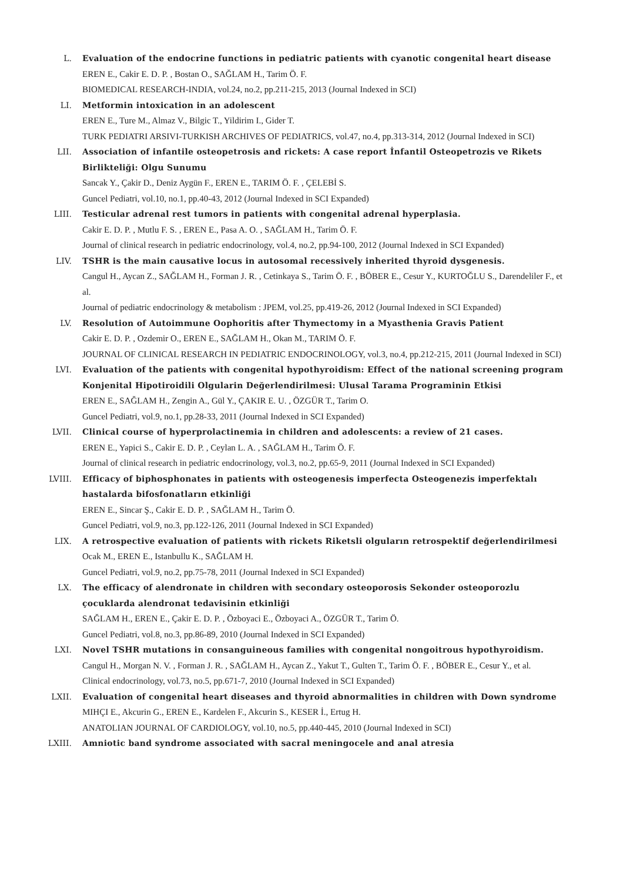L. Evaluation of the endocrine functions in pediatric patients with cyanotic congenital heart disease
EREN E., Cakir E. D. P. , Bostan O., SAĞLAM H., Tarim Ö. F.
BIOMEDICAL RESEARCH-INDIA, vol.24, no.2, pp.211-215, 2013 (Journal Indexed in SCI)
LI. Metformin intoxication in an adolescent
EREN E., Ture M., Almaz V., Bilgic T., Yildirim I., Gider T.
TURK PEDIATRI ARSIVI-TURKISH ARCHIVES OF PEDIATRICS, vol.47, no.4, pp.313-314, 2012 (Journal Indexed in SCI)
LII. Association of infantile osteopetrosis and rickets: A case report İnfantil Osteopetrozis ve Rikets Birlikteliği: Olgu Sunumu
Sancak Y., Çakir D., Deniz Aygün F., EREN E., TARIM Ö. F. , ÇELEBİ S.
Guncel Pediatri, vol.10, no.1, pp.40-43, 2012 (Journal Indexed in SCI Expanded)
LIII. Testicular adrenal rest tumors in patients with congenital adrenal hyperplasia.
Cakir E. D. P. , Mutlu F. S. , EREN E., Pasa A. O. , SAĞLAM H., Tarim Ö. F.
Journal of clinical research in pediatric endocrinology, vol.4, no.2, pp.94-100, 2012 (Journal Indexed in SCI Expanded)
LIV. TSHR is the main causative locus in autosomal recessively inherited thyroid dysgenesis.
Cangul H., Aycan Z., SAĞLAM H., Forman J. R. , Cetinkaya S., Tarim Ö. F. , BÖBER E., Cesur Y., KURTOĞLU S., Darendeliler F., et al.
Journal of pediatric endocrinology & metabolism : JPEM, vol.25, pp.419-26, 2012 (Journal Indexed in SCI Expanded)
LV. Resolution of Autoimmune Oophoritis after Thymectomy in a Myasthenia Gravis Patient
Cakir E. D. P. , Ozdemir O., EREN E., SAĞLAM H., Okan M., TARIM Ö. F.
JOURNAL OF CLINICAL RESEARCH IN PEDIATRIC ENDOCRINOLOGY, vol.3, no.4, pp.212-215, 2011 (Journal Indexed in SCI)
LVI. Evaluation of the patients with congenital hypothyroidism: Effect of the national screening program Konjenital Hipotiroidili Olgularin Değerlendirilmesi: Ulusal Tarama Programinin Etkisi
EREN E., SAĞLAM H., Zengin A., Gül Y., ÇAKIR E. U. , ÖZGÜR T., Tarim O.
Guncel Pediatri, vol.9, no.1, pp.28-33, 2011 (Journal Indexed in SCI Expanded)
LVII. Clinical course of hyperprolactinemia in children and adolescents: a review of 21 cases.
EREN E., Yapici S., Cakir E. D. P. , Ceylan L. A. , SAĞLAM H., Tarim Ö. F.
Journal of clinical research in pediatric endocrinology, vol.3, no.2, pp.65-9, 2011 (Journal Indexed in SCI Expanded)
LVIII.
Efficacy of biphosphonates in patients with osteogenesis imperfecta Osteogenezis imperfektalı hastalarda bifosfonatların etkinliği
EREN E., Sincar Ş., Cakir E. D. P. , SAĞLAM H., Tarim Ö.
Guncel Pediatri, vol.9, no.3, pp.122-126, 2011 (Journal Indexed in SCI Expanded)
LIX. A retrospective evaluation of patients with rickets Riketsli olguların retrospektif değerlendirilmesi
Ocak M., EREN E., Istanbullu K., SAĞLAM H.
Guncel Pediatri, vol.9, no.2, pp.75-78, 2011 (Journal Indexed in SCI Expanded)
LX. The efficacy of alendronate in children with secondary osteoporosis Sekonder osteoporozlu çocuklarda alendronat tedavisinin etkinliği
SAĞLAM H., EREN E., Çakir E. D. P. , Özboyaci E., Özboyaci A., ÖZGÜR T., Tarim Ö.
Guncel Pediatri, vol.8, no.3, pp.86-89, 2010 (Journal Indexed in SCI Expanded)
LXI. Novel TSHR mutations in consanguineous families with congenital nongoitrous hypothyroidism.
Cangul H., Morgan N. V. , Forman J. R. , SAĞLAM H., Aycan Z., Yakut T., Gulten T., Tarim Ö. F. , BÖBER E., Cesur Y., et al.
Clinical endocrinology, vol.73, no.5, pp.671-7, 2010 (Journal Indexed in SCI Expanded)
LXII. Evaluation of congenital heart diseases and thyroid abnormalities in children with Down syndrome
MIHÇI E., Akcurin G., EREN E., Kardelen F., Akcurin S., KESER İ., Ertug H.
ANATOLIAN JOURNAL OF CARDIOLOGY, vol.10, no.5, pp.440-445, 2010 (Journal Indexed in SCI)
LXIII.
Amniotic band syndrome associated with sacral meningocele and anal atresia